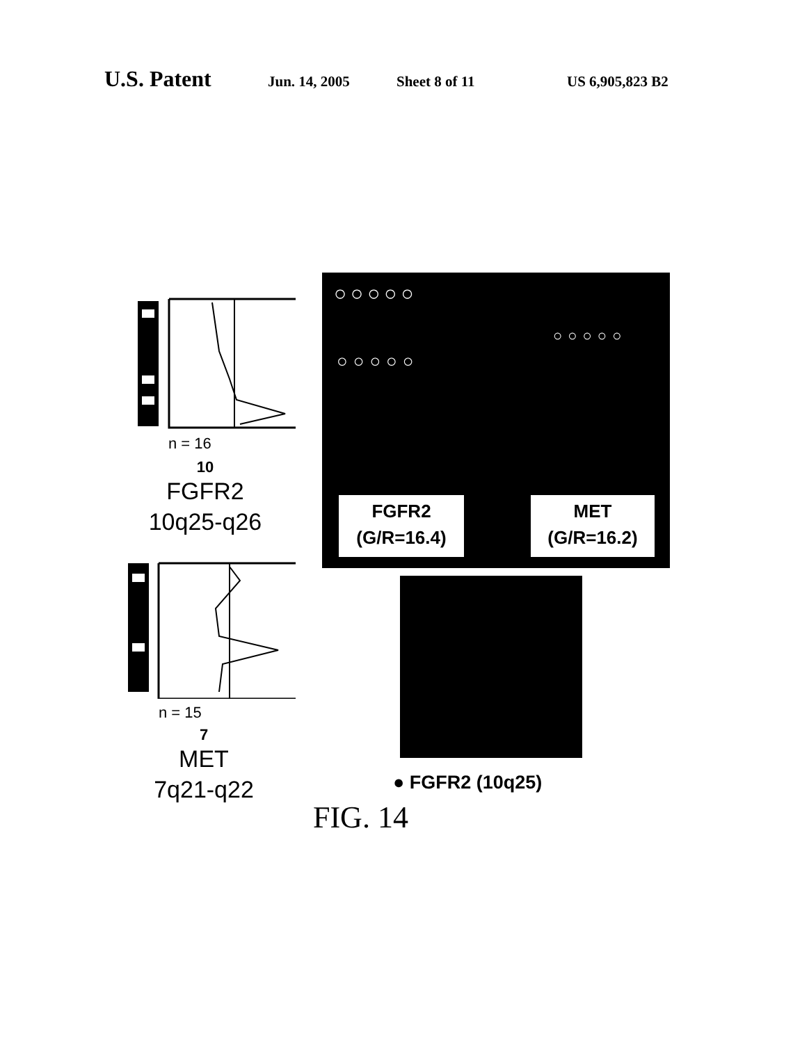U.S. Patent Jun. 14, 2005 Sheet 8 of 11 US 6,905,823 B2
n = 16
10
FGFR2
10q25-q26
n = 15
7
MET
7q21-q22
○○○○○
○○○○○
○○○○○
FGFR2
(G/R=16.4)
MET
(G/R=16.2)
● FGFR2 (10q25)
FIG. 14